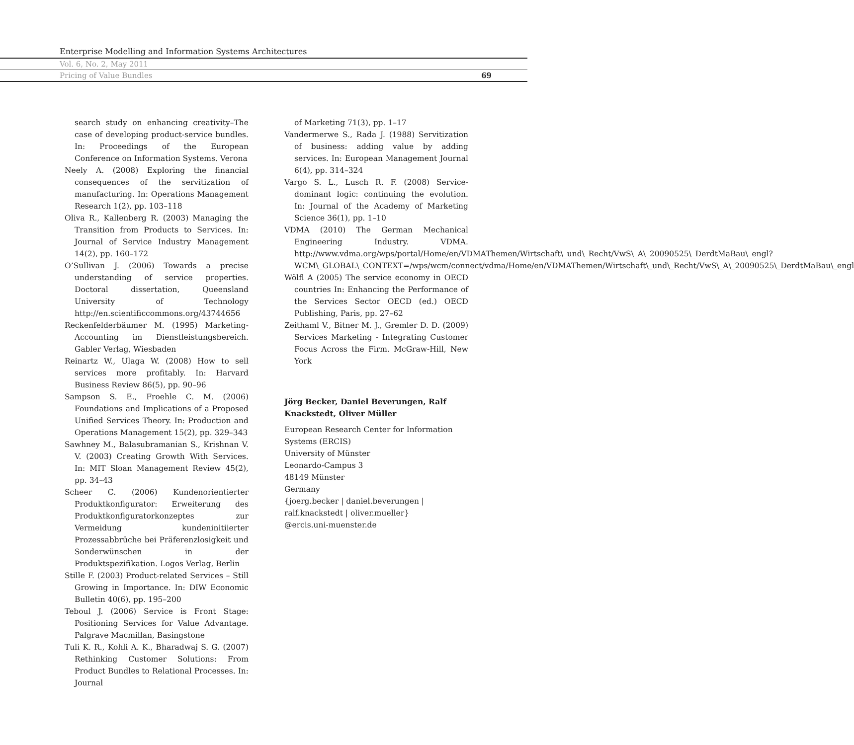Enterprise Modelling and Information Systems Architectures
Vol. 6, No. 2, May 2011
Pricing of Value Bundles 69
search study on enhancing creativity–The case of developing product-service bundles. In: Proceedings of the European Conference on Information Systems. Verona
Neely A. (2008) Exploring the financial consequences of the servitization of manufacturing. In: Operations Management Research 1(2), pp. 103–118
Oliva R., Kallenberg R. (2003) Managing the Transition from Products to Services. In: Journal of Service Industry Management 14(2), pp. 160–172
O’Sullivan J. (2006) Towards a precise understanding of service properties. Doctoral dissertation, Queensland University of Technology http://en.scientificcommons.org/43744656
Reckenfelderbäumer M. (1995) Marketing-Accounting im Dienstleistungsbereich. Gabler Verlag, Wiesbaden
Reinartz W., Ulaga W. (2008) How to sell services more profitably. In: Harvard Business Review 86(5), pp. 90–96
Sampson S. E., Froehle C. M. (2006) Foundations and Implications of a Proposed Unified Services Theory. In: Production and Operations Management 15(2), pp. 329–343
Sawhney M., Balasubramanian S., Krishnan V. V. (2003) Creating Growth With Services. In: MIT Sloan Management Review 45(2), pp. 34–43
Scheer C. (2006) Kundenorientierter Produktkonfigurator: Erweiterung des Produktkonfiguratorkonzeptes zur Vermeidung kundeninitiierter Prozessabbrüche bei Präferenzlosigkeit und Sonderwünschen in der Produktspezifikation. Logos Verlag, Berlin
Stille F. (2003) Product-related Services – Still Growing in Importance. In: DIW Economic Bulletin 40(6), pp. 195–200
Teboul J. (2006) Service is Front Stage: Positioning Services for Value Advantage. Palgrave Macmillan, Basingstone
Tuli K. R., Kohli A. K., Bharadwaj S. G. (2007) Rethinking Customer Solutions: From Product Bundles to Relational Processes. In: Journal
of Marketing 71(3), pp. 1–17
Vandermerwe S., Rada J. (1988) Servitization of business: adding value by adding services. In: European Management Journal 6(4), pp. 314–324
Vargo S. L., Lusch R. F. (2008) Service-dominant logic: continuing the evolution. In: Journal of the Academy of Marketing Science 36(1), pp. 1–10
VDMA (2010) The German Mechanical Engineering Industry. VDMA. http://www.vdma.org/wps/portal/Home/en/VDMAThemen/Wirtschaft\_und\_Recht/VwS\_A\_20090525\_DerdtMaBau\_engl?WCM\_GLOBAL\_CONTEXT=/wps/wcm/connect/vdma/Home/en/VDMAThemen/Wirtschaft\_und\_Recht/VwS\_A\_20090525\_DerdtMaBau\_engl
Wölfl A (2005) The service economy in OECD countries In: Enhancing the Performance of the Services Sector OECD (ed.) OECD Publishing, Paris, pp. 27–62
Zeithaml V., Bitner M. J., Gremler D. D. (2009) Services Marketing - Integrating Customer Focus Across the Firm. McGraw-Hill, New York
Jörg Becker, Daniel Beverungen, Ralf Knackstedt, Oliver Müller
European Research Center for Information Systems (ERCIS)
University of Münster
Leonardo-Campus 3
48149 Münster
Germany
{joerg.becker | daniel.beverungen |
ralf.knackstedt | oliver.mueller}
@ercis.uni-muenster.de